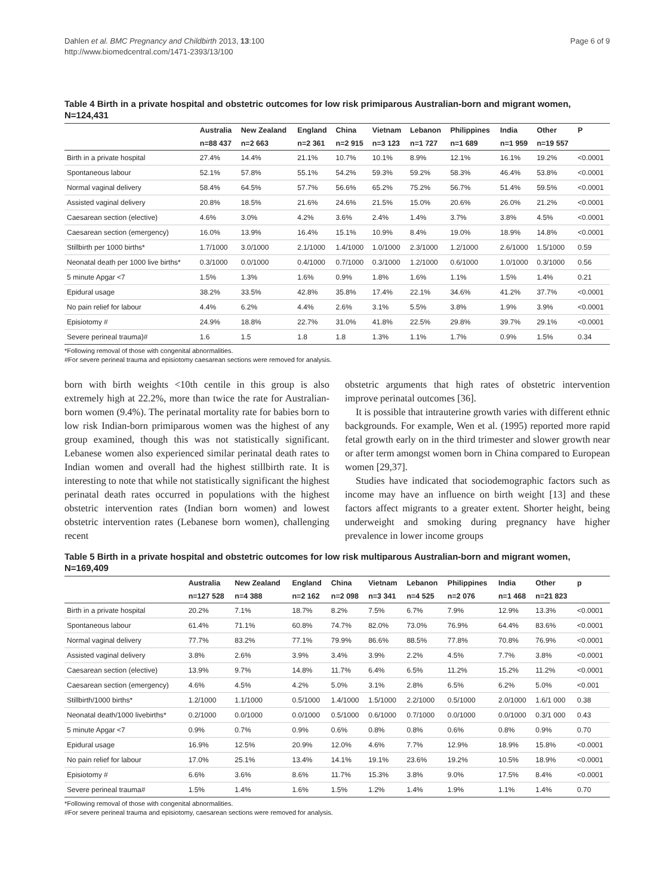Dahlen et al. BMC Pregnancy and Childbirth 2013, 13:100
http://www.biomedcentral.com/1471-2393/13/100
Page 6 of 9
Table 4 Birth in a private hospital and obstetric outcomes for low risk primiparous Australian-born and migrant women, N=124,431
| | Australia | New Zealand | England | China | Vietnam | Lebanon | Philippines | India | Other | P |
| --- | --- | --- | --- | --- | --- | --- | --- | --- | --- | --- |
| | n=88 437 | n=2 663 | n=2 361 | n=2 915 | n=3 123 | n=1 727 | n=1 689 | n=1 959 | n=19 557 | |
| Birth in a private hospital | 27.4% | 14.4% | 21.1% | 10.7% | 10.1% | 8.9% | 12.1% | 16.1% | 19.2% | <0.0001 |
| Spontaneous labour | 52.1% | 57.8% | 55.1% | 54.2% | 59.3% | 59.2% | 58.3% | 46.4% | 53.8% | <0.0001 |
| Normal vaginal delivery | 58.4% | 64.5% | 57.7% | 56.6% | 65.2% | 75.2% | 56.7% | 51.4% | 59.5% | <0.0001 |
| Assisted vaginal delivery | 20.8% | 18.5% | 21.6% | 24.6% | 21.5% | 15.0% | 20.6% | 26.0% | 21.2% | <0.0001 |
| Caesarean section (elective) | 4.6% | 3.0% | 4.2% | 3.6% | 2.4% | 1.4% | 3.7% | 3.8% | 4.5% | <0.0001 |
| Caesarean section (emergency) | 16.0% | 13.9% | 16.4% | 15.1% | 10.9% | 8.4% | 19.0% | 18.9% | 14.8% | <0.0001 |
| Stillbirth per 1000 births* | 1.7/1000 | 3.0/1000 | 2.1/1000 | 1.4/1000 | 1.0/1000 | 2.3/1000 | 1.2/1000 | 2.6/1000 | 1.5/1000 | 0.59 |
| Neonatal death per 1000 live births* | 0.3/1000 | 0.0/1000 | 0.4/1000 | 0.7/1000 | 0.3/1000 | 1.2/1000 | 0.6/1000 | 1.0/1000 | 0.3/1000 | 0.56 |
| 5 minute Apgar <7 | 1.5% | 1.3% | 1.6% | 0.9% | 1.8% | 1.6% | 1.1% | 1.5% | 1.4% | 0.21 |
| Epidural usage | 38.2% | 33.5% | 42.8% | 35.8% | 17.4% | 22.1% | 34.6% | 41.2% | 37.7% | <0.0001 |
| No pain relief for labour | 4.4% | 6.2% | 4.4% | 2.6% | 3.1% | 5.5% | 3.8% | 1.9% | 3.9% | <0.0001 |
| Episiotomy # | 24.9% | 18.8% | 22.7% | 31.0% | 41.8% | 22.5% | 29.8% | 39.7% | 29.1% | <0.0001 |
| Severe perineal trauma)# | 1.6 | 1.5 | 1.8 | 1.8 | 1.3% | 1.1% | 1.7% | 0.9% | 1.5% | 0.34 |
*Following removal of those with congenital abnormalities.
#For severe perineal trauma and episiotomy caesarean sections were removed for analysis.
born with birth weights <10th centile in this group is also extremely high at 22.2%, more than twice the rate for Australian-born women (9.4%). The perinatal mortality rate for babies born to low risk Indian-born primiparous women was the highest of any group examined, though this was not statistically significant. Lebanese women also experienced similar perinatal death rates to Indian women and overall had the highest stillbirth rate. It is interesting to note that while not statistically significant the highest perinatal death rates occurred in populations with the highest obstetric intervention rates (Indian born women) and lowest obstetric intervention rates (Lebanese born women), challenging recent
obstetric arguments that high rates of obstetric intervention improve perinatal outcomes [36].
It is possible that intrauterine growth varies with different ethnic backgrounds. For example, Wen et al. (1995) reported more rapid fetal growth early on in the third trimester and slower growth near or after term amongst women born in China compared to European women [29,37].
Studies have indicated that sociodemographic factors such as income may have an influence on birth weight [13] and these factors affect migrants to a greater extent. Shorter height, being underweight and smoking during pregnancy have higher prevalence in lower income groups
Table 5 Birth in a private hospital and obstetric outcomes for low risk multiparous Australian-born and migrant women, N=169,409
| | Australia | New Zealand | England | China | Vietnam | Lebanon | Philippines | India | Other | p |
| --- | --- | --- | --- | --- | --- | --- | --- | --- | --- | --- |
| | n=127 528 | n=4 388 | n=2 162 | n=2 098 | n=3 341 | n=4 525 | n=2 076 | n=1 468 | n=21 823 | |
| Birth in a private hospital | 20.2% | 7.1% | 18.7% | 8.2% | 7.5% | 6.7% | 7.9% | 12.9% | 13.3% | <0.0001 |
| Spontaneous labour | 61.4% | 71.1% | 60.8% | 74.7% | 82.0% | 73.0% | 76.9% | 64.4% | 83.6% | <0.0001 |
| Normal vaginal delivery | 77.7% | 83.2% | 77.1% | 79.9% | 86.6% | 88.5% | 77.8% | 70.8% | 76.9% | <0.0001 |
| Assisted vaginal delivery | 3.8% | 2.6% | 3.9% | 3.4% | 3.9% | 2.2% | 4.5% | 7.7% | 3.8% | <0.0001 |
| Caesarean section (elective) | 13.9% | 9.7% | 14.8% | 11.7% | 6.4% | 6.5% | 11.2% | 15.2% | 11.2% | <0.0001 |
| Caesarean section (emergency) | 4.6% | 4.5% | 4.2% | 5.0% | 3.1% | 2.8% | 6.5% | 6.2% | 5.0% | <0.001 |
| Stillbirth/1000 births* | 1.2/1000 | 1.1/1000 | 0.5/1000 | 1.4/1000 | 1.5/1000 | 2.2/1000 | 0.5/1000 | 2.0/1000 | 1.6/1 000 | 0.38 |
| Neonatal death/1000 livebirths* | 0.2/1000 | 0.0/1000 | 0.0/1000 | 0.5/1000 | 0.6/1000 | 0.7/1000 | 0.0/1000 | 0.0/1000 | 0.3/1 000 | 0.43 |
| 5 minute Apgar <7 | 0.9% | 0.7% | 0.9% | 0.6% | 0.8% | 0.8% | 0.6% | 0.8% | 0.9% | 0.70 |
| Epidural usage | 16.9% | 12.5% | 20.9% | 12.0% | 4.6% | 7.7% | 12.9% | 18.9% | 15.8% | <0.0001 |
| No pain relief for labour | 17.0% | 25.1% | 13.4% | 14.1% | 19.1% | 23.6% | 19.2% | 10.5% | 18.9% | <0.0001 |
| Episiotomy # | 6.6% | 3.6% | 8.6% | 11.7% | 15.3% | 3.8% | 9.0% | 17.5% | 8.4% | <0.0001 |
| Severe perineal trauma# | 1.5% | 1.4% | 1.6% | 1.5% | 1.2% | 1.4% | 1.9% | 1.1% | 1.4% | 0.70 |
*Following removal of those with congenital abnormalities.
#For severe perineal trauma and episiotomy, caesarean sections were removed for analysis.